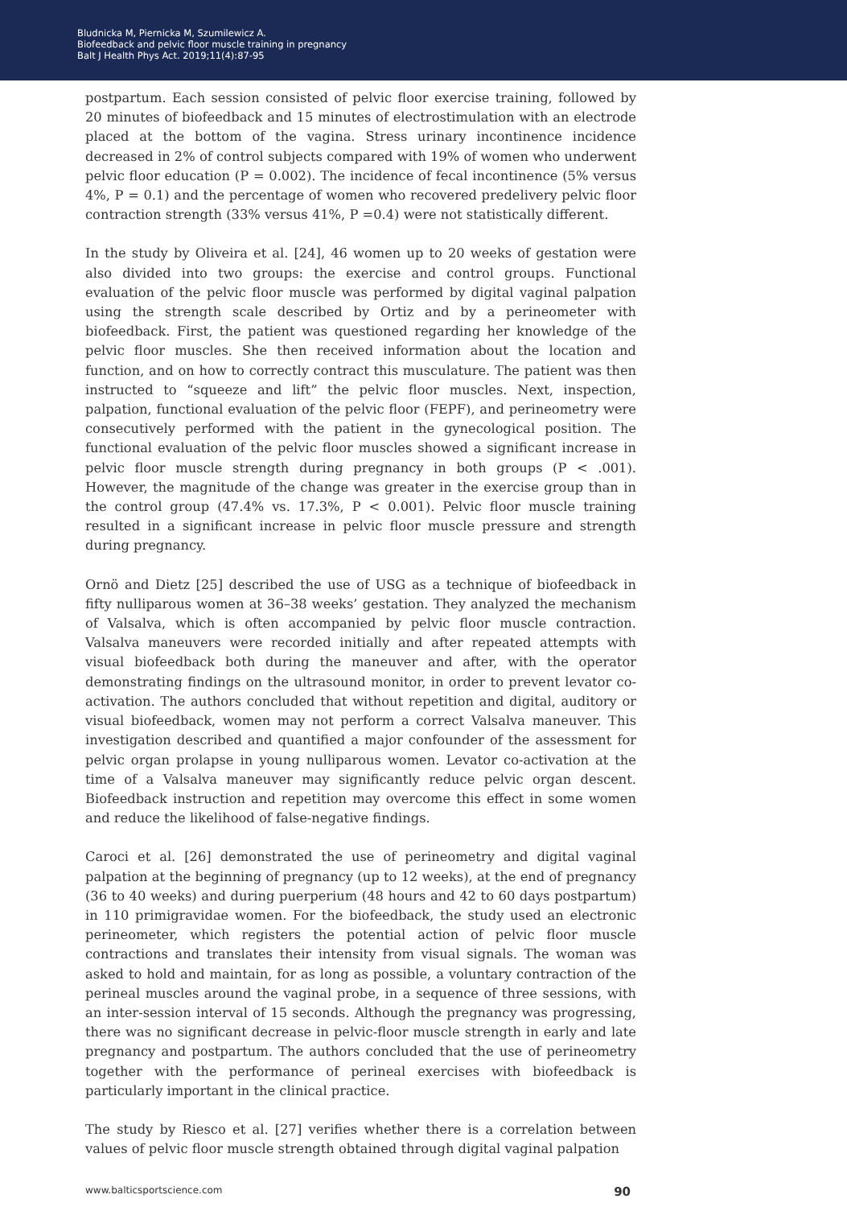Bludnicka M, Piernicka M, Szumilewicz A.
Biofeedback and pelvic floor muscle training in pregnancy
Balt J Health Phys Act. 2019;11(4):87-95
postpartum. Each session consisted of pelvic floor exercise training, followed by 20 minutes of biofeedback and 15 minutes of electrostimulation with an electrode placed at the bottom of the vagina. Stress urinary incontinence incidence decreased in 2% of control subjects compared with 19% of women who underwent pelvic floor education (P = 0.002). The incidence of fecal incontinence (5% versus 4%, P = 0.1) and the percentage of women who recovered predelivery pelvic floor contraction strength (33% versus 41%, P =0.4) were not statistically different.
In the study by Oliveira et al. [24], 46 women up to 20 weeks of gestation were also divided into two groups: the exercise and control groups. Functional evaluation of the pelvic floor muscle was performed by digital vaginal palpation using the strength scale described by Ortiz and by a perineometer with biofeedback. First, the patient was questioned regarding her knowledge of the pelvic floor muscles. She then received information about the location and function, and on how to correctly contract this musculature. The patient was then instructed to “squeeze and lift” the pelvic floor muscles. Next, inspection, palpation, functional evaluation of the pelvic floor (FEPF), and perineometry were consecutively performed with the patient in the gynecological position. The functional evaluation of the pelvic floor muscles showed a significant increase in pelvic floor muscle strength during pregnancy in both groups (P < .001). However, the magnitude of the change was greater in the exercise group than in the control group (47.4% vs. 17.3%, P < 0.001). Pelvic floor muscle training resulted in a significant increase in pelvic floor muscle pressure and strength during pregnancy.
Ornö and Dietz [25] described the use of USG as a technique of biofeedback in fifty nulliparous women at 36–38 weeks’ gestation. They analyzed the mechanism of Valsalva, which is often accompanied by pelvic floor muscle contraction. Valsalva maneuvers were recorded initially and after repeated attempts with visual biofeedback both during the maneuver and after, with the operator demonstrating findings on the ultrasound monitor, in order to prevent levator co-activation. The authors concluded that without repetition and digital, auditory or visual biofeedback, women may not perform a correct Valsalva maneuver. This investigation described and quantified a major confounder of the assessment for pelvic organ prolapse in young nulliparous women. Levator co-activation at the time of a Valsalva maneuver may significantly reduce pelvic organ descent. Biofeedback instruction and repetition may overcome this effect in some women and reduce the likelihood of false-negative findings.
Caroci et al. [26] demonstrated the use of perineometry and digital vaginal palpation at the beginning of pregnancy (up to 12 weeks), at the end of pregnancy (36 to 40 weeks) and during puerperium (48 hours and 42 to 60 days postpartum) in 110 primigravidae women. For the biofeedback, the study used an electronic perineometer, which registers the potential action of pelvic floor muscle contractions and translates their intensity from visual signals. The woman was asked to hold and maintain, for as long as possible, a voluntary contraction of the perineal muscles around the vaginal probe, in a sequence of three sessions, with an inter-session interval of 15 seconds. Although the pregnancy was progressing, there was no significant decrease in pelvic-floor muscle strength in early and late pregnancy and postpartum. The authors concluded that the use of perineometry together with the performance of perineal exercises with biofeedback is particularly important in the clinical practice.
The study by Riesco et al. [27] verifies whether there is a correlation between values of pelvic floor muscle strength obtained through digital vaginal palpation
www.balticsportscience.com 90